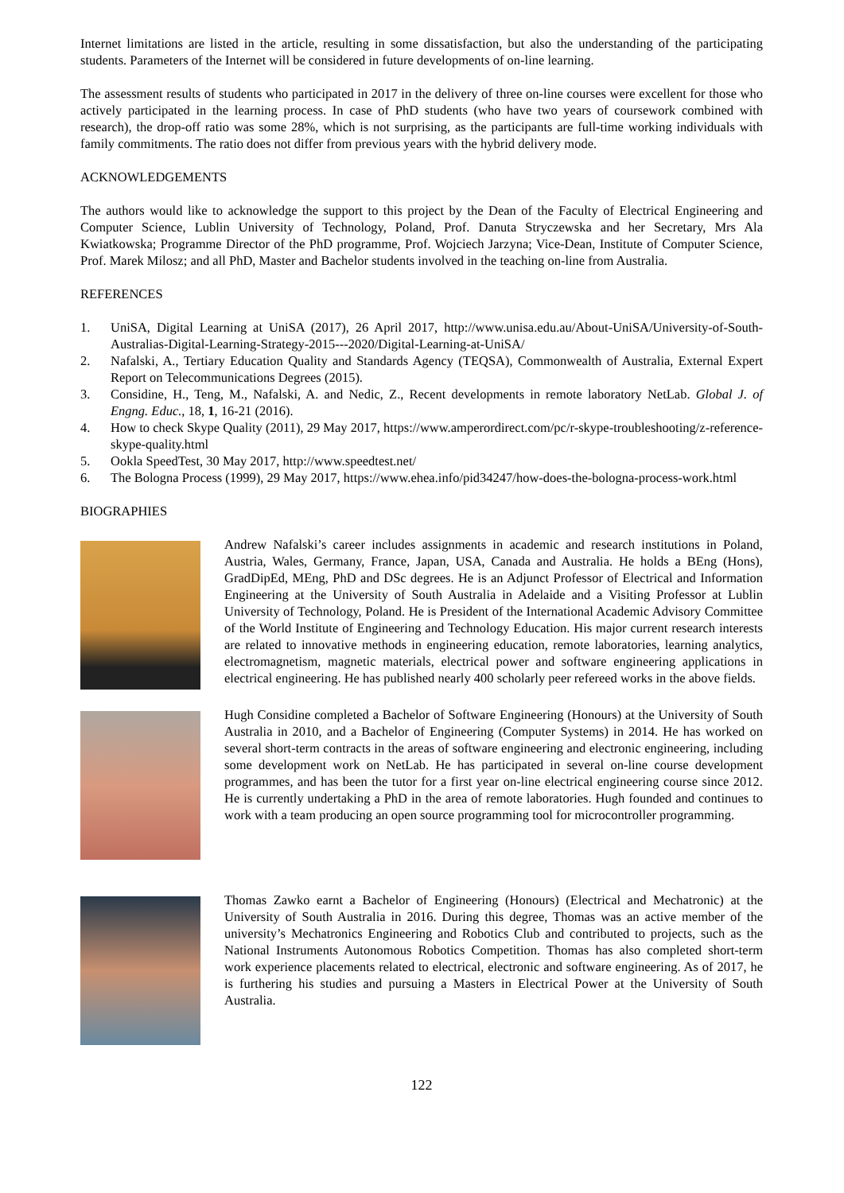Internet limitations are listed in the article, resulting in some dissatisfaction, but also the understanding of the participating students. Parameters of the Internet will be considered in future developments of on-line learning.
The assessment results of students who participated in 2017 in the delivery of three on-line courses were excellent for those who actively participated in the learning process. In case of PhD students (who have two years of coursework combined with research), the drop-off ratio was some 28%, which is not surprising, as the participants are full-time working individuals with family commitments. The ratio does not differ from previous years with the hybrid delivery mode.
ACKNOWLEDGEMENTS
The authors would like to acknowledge the support to this project by the Dean of the Faculty of Electrical Engineering and Computer Science, Lublin University of Technology, Poland, Prof. Danuta Stryczewska and her Secretary, Mrs Ala Kwiatkowska; Programme Director of the PhD programme, Prof. Wojciech Jarzyna; Vice-Dean, Institute of Computer Science, Prof. Marek Milosz; and all PhD, Master and Bachelor students involved in the teaching on-line from Australia.
REFERENCES
1. UniSA, Digital Learning at UniSA (2017), 26 April 2017, http://www.unisa.edu.au/About-UniSA/University-of-South-Australias-Digital-Learning-Strategy-2015---2020/Digital-Learning-at-UniSA/
2. Nafalski, A., Tertiary Education Quality and Standards Agency (TEQSA), Commonwealth of Australia, External Expert Report on Telecommunications Degrees (2015).
3. Considine, H., Teng, M., Nafalski, A. and Nedic, Z., Recent developments in remote laboratory NetLab. Global J. of Engng. Educ., 18, 1, 16-21 (2016).
4. How to check Skype Quality (2011), 29 May 2017, https://www.amperordirect.com/pc/r-skype-troubleshooting/z-reference-skype-quality.html
5. Ookla SpeedTest, 30 May 2017, http://www.speedtest.net/
6. The Bologna Process (1999), 29 May 2017, https://www.ehea.info/pid34247/how-does-the-bologna-process-work.html
BIOGRAPHIES
Andrew Nafalski’s career includes assignments in academic and research institutions in Poland, Austria, Wales, Germany, France, Japan, USA, Canada and Australia. He holds a BEng (Hons), GradDipEd, MEng, PhD and DSc degrees. He is an Adjunct Professor of Electrical and Information Engineering at the University of South Australia in Adelaide and a Visiting Professor at Lublin University of Technology, Poland. He is President of the International Academic Advisory Committee of the World Institute of Engineering and Technology Education. His major current research interests are related to innovative methods in engineering education, remote laboratories, learning analytics, electromagnetism, magnetic materials, electrical power and software engineering applications in electrical engineering. He has published nearly 400 scholarly peer refereed works in the above fields.
Hugh Considine completed a Bachelor of Software Engineering (Honours) at the University of South Australia in 2010, and a Bachelor of Engineering (Computer Systems) in 2014. He has worked on several short-term contracts in the areas of software engineering and electronic engineering, including some development work on NetLab. He has participated in several on-line course development programmes, and has been the tutor for a first year on-line electrical engineering course since 2012. He is currently undertaking a PhD in the area of remote laboratories. Hugh founded and continues to work with a team producing an open source programming tool for microcontroller programming.
Thomas Zawko earnt a Bachelor of Engineering (Honours) (Electrical and Mechatronic) at the University of South Australia in 2016. During this degree, Thomas was an active member of the university’s Mechatronics Engineering and Robotics Club and contributed to projects, such as the National Instruments Autonomous Robotics Competition. Thomas has also completed short-term work experience placements related to electrical, electronic and software engineering. As of 2017, he is furthering his studies and pursuing a Masters in Electrical Power at the University of South Australia.
122